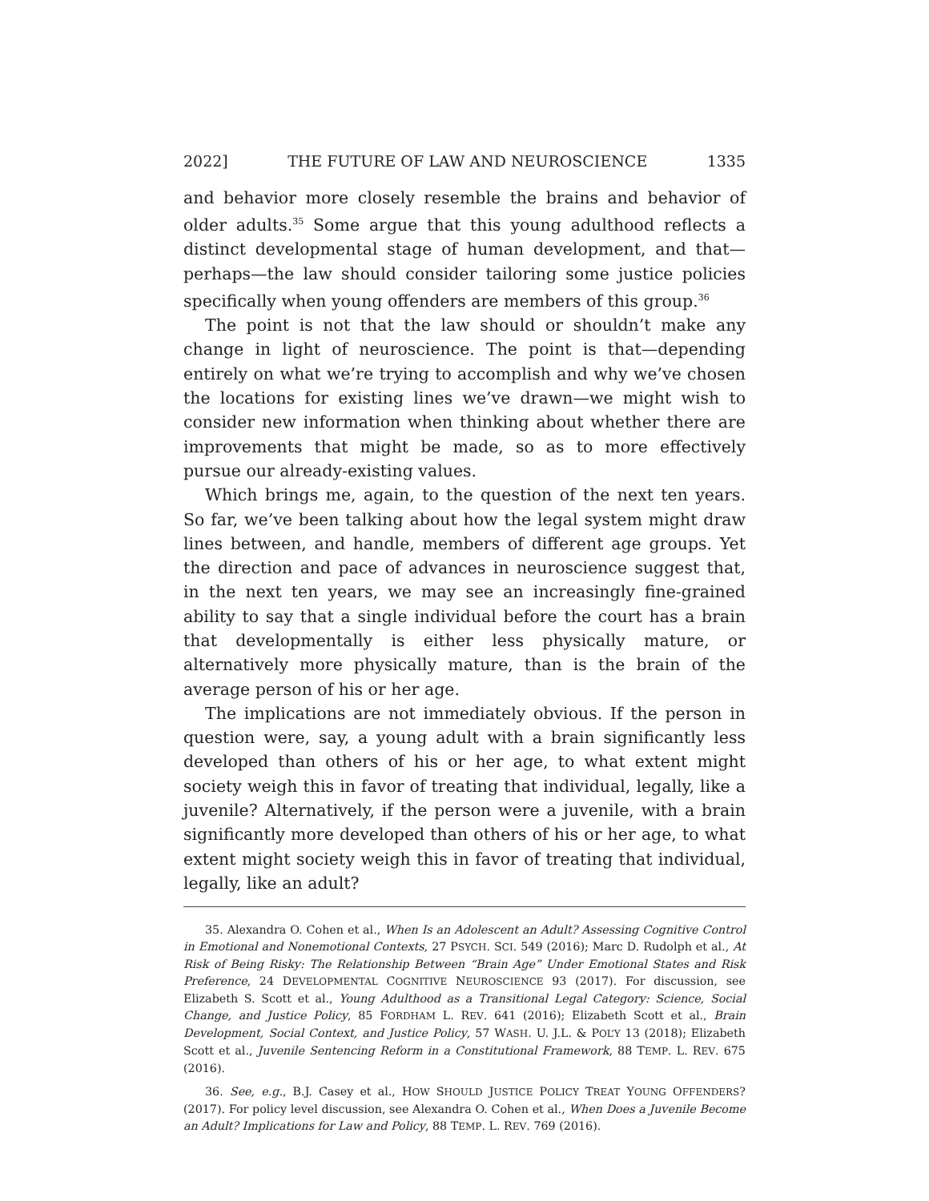2022] THE FUTURE OF LAW AND NEUROSCIENCE 1335
and behavior more closely resemble the brains and behavior of older adults.<sup>35</sup> Some argue that this young adulthood reflects a distinct developmental stage of human development, and that—perhaps—the law should consider tailoring some justice policies specifically when young offenders are members of this group.<sup>36</sup>
The point is not that the law should or shouldn’t make any change in light of neuroscience. The point is that—depending entirely on what we’re trying to accomplish and why we’ve chosen the locations for existing lines we’ve drawn—we might wish to consider new information when thinking about whether there are improvements that might be made, so as to more effectively pursue our already-existing values.
Which brings me, again, to the question of the next ten years. So far, we’ve been talking about how the legal system might draw lines between, and handle, members of different age groups. Yet the direction and pace of advances in neuroscience suggest that, in the next ten years, we may see an increasingly fine-grained ability to say that a single individual before the court has a brain that developmentally is either less physically mature, or alternatively more physically mature, than is the brain of the average person of his or her age.
The implications are not immediately obvious. If the person in question were, say, a young adult with a brain significantly less developed than others of his or her age, to what extent might society weigh this in favor of treating that individual, legally, like a juvenile? Alternatively, if the person were a juvenile, with a brain significantly more developed than others of his or her age, to what extent might society weigh this in favor of treating that individual, legally, like an adult?
35. Alexandra O. Cohen et al., When Is an Adolescent an Adult? Assessing Cognitive Control in Emotional and Nonemotional Contexts, 27 PSYCH. SCI. 549 (2016); Marc D. Rudolph et al., At Risk of Being Risky: The Relationship Between “Brain Age” Under Emotional States and Risk Preference, 24 DEVELOPMENTAL COGNITIVE NEUROSCIENCE 93 (2017). For discussion, see Elizabeth S. Scott et al., Young Adulthood as a Transitional Legal Category: Science, Social Change, and Justice Policy, 85 FORDHAM L. REV. 641 (2016); Elizabeth Scott et al., Brain Development, Social Context, and Justice Policy, 57 WASH. U. J.L. & POL’Y 13 (2018); Elizabeth Scott et al., Juvenile Sentencing Reform in a Constitutional Framework, 88 TEMP. L. REV. 675 (2016).
36. See, e.g., B.J. Casey et al., HOW SHOULD JUSTICE POLICY TREAT YOUNG OFFENDERS? (2017). For policy level discussion, see Alexandra O. Cohen et al., When Does a Juvenile Become an Adult? Implications for Law and Policy, 88 TEMP. L. REV. 769 (2016).